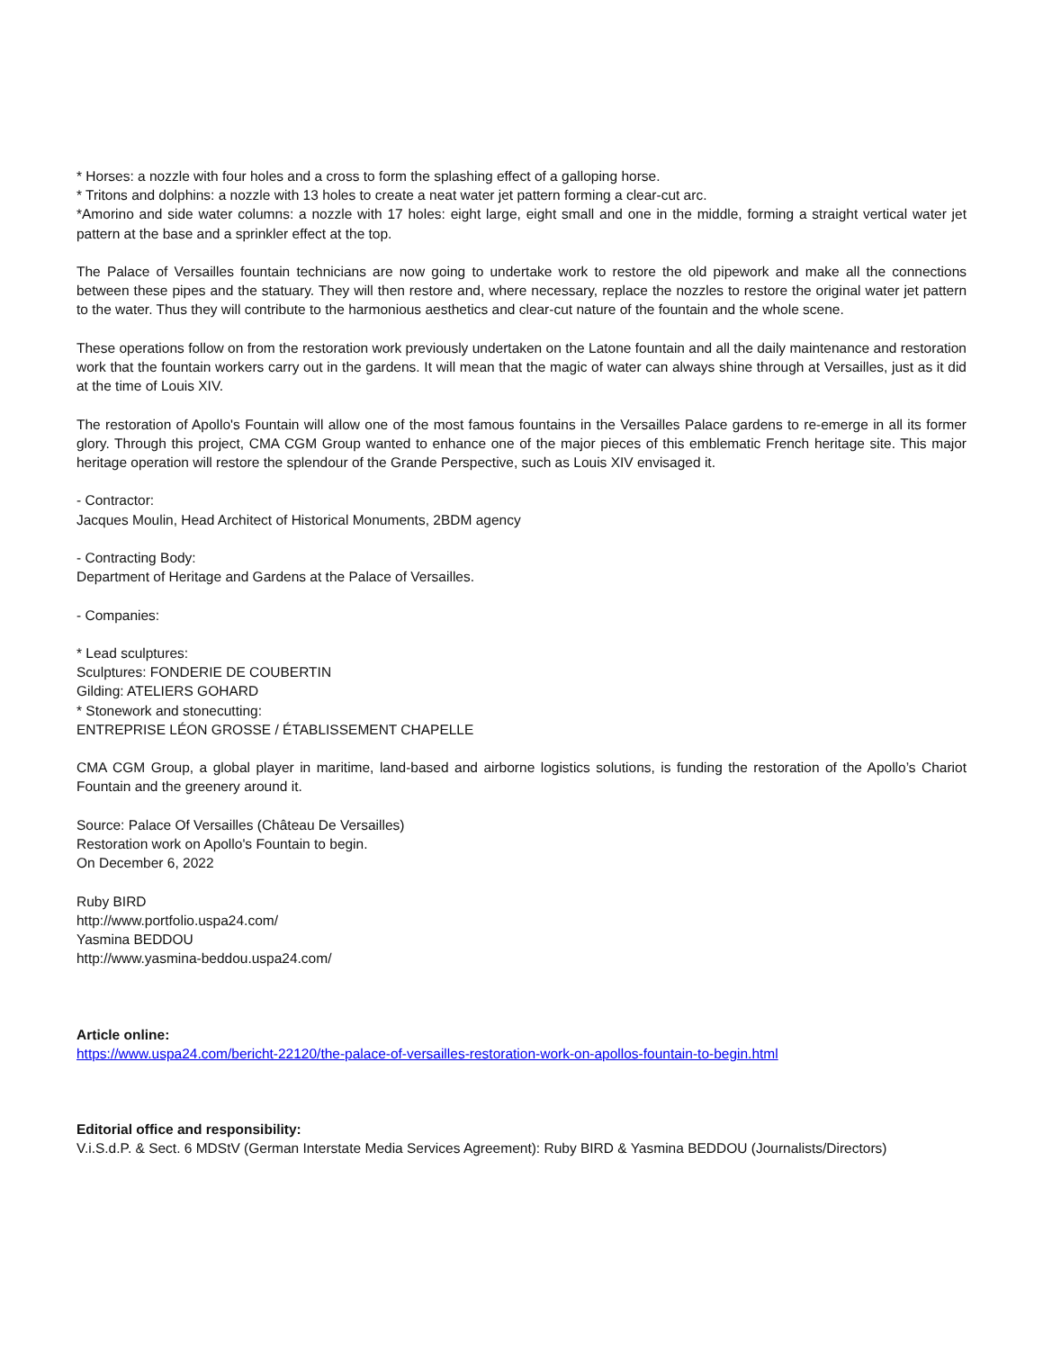* Horses: a nozzle with four holes and a cross to form the splashing effect of a galloping horse.
* Tritons and dolphins: a nozzle with 13 holes to create a neat water jet pattern forming a clear-cut arc.
*Amorino and side water columns: a nozzle with 17 holes: eight large, eight small and one in the middle, forming a straight vertical water jet pattern at the base and a sprinkler effect at the top.
The Palace of Versailles fountain technicians are now going to undertake work to restore the old pipework and make all the connections between these pipes and the statuary. They will then restore and, where necessary, replace the nozzles to restore the original water jet pattern to the water. Thus they will contribute to the harmonious aesthetics and clear-cut nature of the fountain and the whole scene.
These operations follow on from the restoration work previously undertaken on the Latone fountain and all the daily maintenance and restoration work that the fountain workers carry out in the gardens. It will mean that the magic of water can always shine through at Versailles, just as it did at the time of Louis XIV.
The restoration of Apollo's Fountain will allow one of the most famous fountains in the Versailles Palace gardens to re-emerge in all its former glory. Through this project, CMA CGM Group wanted to enhance one of the major pieces of this emblematic French heritage site. This major heritage operation will restore the splendour of the Grande Perspective, such as Louis XIV envisaged it.
- Contractor:
Jacques Moulin, Head Architect of Historical Monuments, 2BDM agency
- Contracting Body:
Department of Heritage and Gardens at the Palace of Versailles.
- Companies:
* Lead sculptures:
Sculptures: FONDERIE DE COUBERTIN
Gilding: ATELIERS GOHARD
* Stonework and stonecutting:
ENTREPRISE LÉON GROSSE / ÉTABLISSEMENT CHAPELLE
CMA CGM Group, a global player in maritime, land-based and airborne logistics solutions, is funding the restoration of the Apollo’s Chariot Fountain and the greenery around it.
Source: Palace Of Versailles (Château De Versailles)
Restoration work on Apollo's Fountain to begin.
On December 6, 2022
Ruby BIRD
http://www.portfolio.uspa24.com/
Yasmina BEDDOU
http://www.yasmina-beddou.uspa24.com/
Article online:
https://www.uspa24.com/bericht-22120/the-palace-of-versailles-restoration-work-on-apollos-fountain-to-begin.html
Editorial office and responsibility:
V.i.S.d.P. & Sect. 6 MDStV (German Interstate Media Services Agreement): Ruby BIRD & Yasmina BEDDOU (Journalists/Directors)